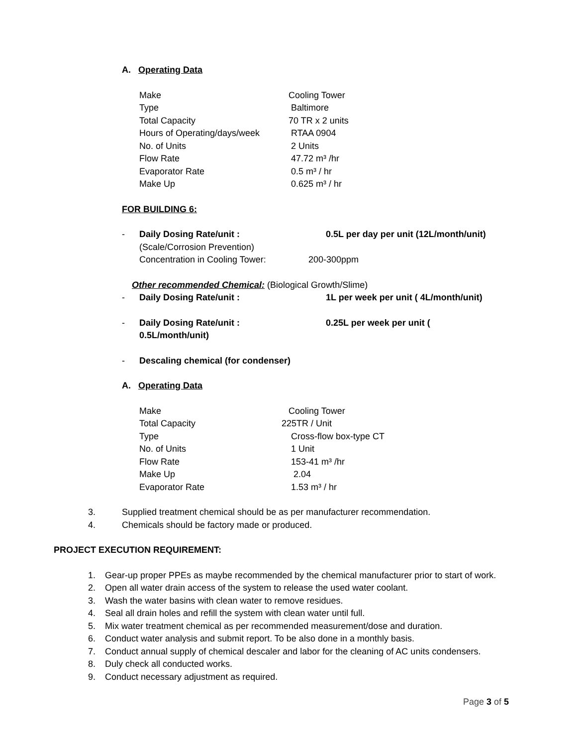A. Operating Data
Make Cooling Tower
Type Baltimore
Total Capacity 70 TR x 2 units
Hours of Operating/days/week RTAA 0904
No. of Units 2 Units
Flow Rate 47.72 m³ /hr
Evaporator Rate 0.5 m³ / hr
Make Up 0.625 m³ / hr
FOR BUILDING 6:
- Daily Dosing Rate/unit : 0.5L per day per unit (12L/month/unit)
(Scale/Corrosion Prevention)
Concentration in Cooling Tower: 200-300ppm
Other recommended Chemical: (Biological Growth/Slime)
- Daily Dosing Rate/unit : 1L per week per unit ( 4L/month/unit)
- Daily Dosing Rate/unit : 0.25L per week per unit (
0.5L/month/unit)
- Descaling chemical (for condenser)
A. Operating Data
Make Cooling Tower
Total Capacity 225TR / Unit
Type Cross-flow box-type CT
No. of Units 1 Unit
Flow Rate 153-41 m³ /hr
Make Up 2.04
Evaporator Rate 1.53 m³ / hr
3. Supplied treatment chemical should be as per manufacturer recommendation.
4. Chemicals should be factory made or produced.
PROJECT EXECUTION REQUIREMENT:
1. Gear-up proper PPEs as maybe recommended by the chemical manufacturer prior to start of work.
2. Open all water drain access of the system to release the used water coolant.
3. Wash the water basins with clean water to remove residues.
4. Seal all drain holes and refill the system with clean water until full.
5. Mix water treatment chemical as per recommended measurement/dose and duration.
6. Conduct water analysis and submit report. To be also done in a monthly basis.
7. Conduct annual supply of chemical descaler and labor for the cleaning of AC units condensers.
8. Duly check all conducted works.
9. Conduct necessary adjustment as required.
Page 3 of 5